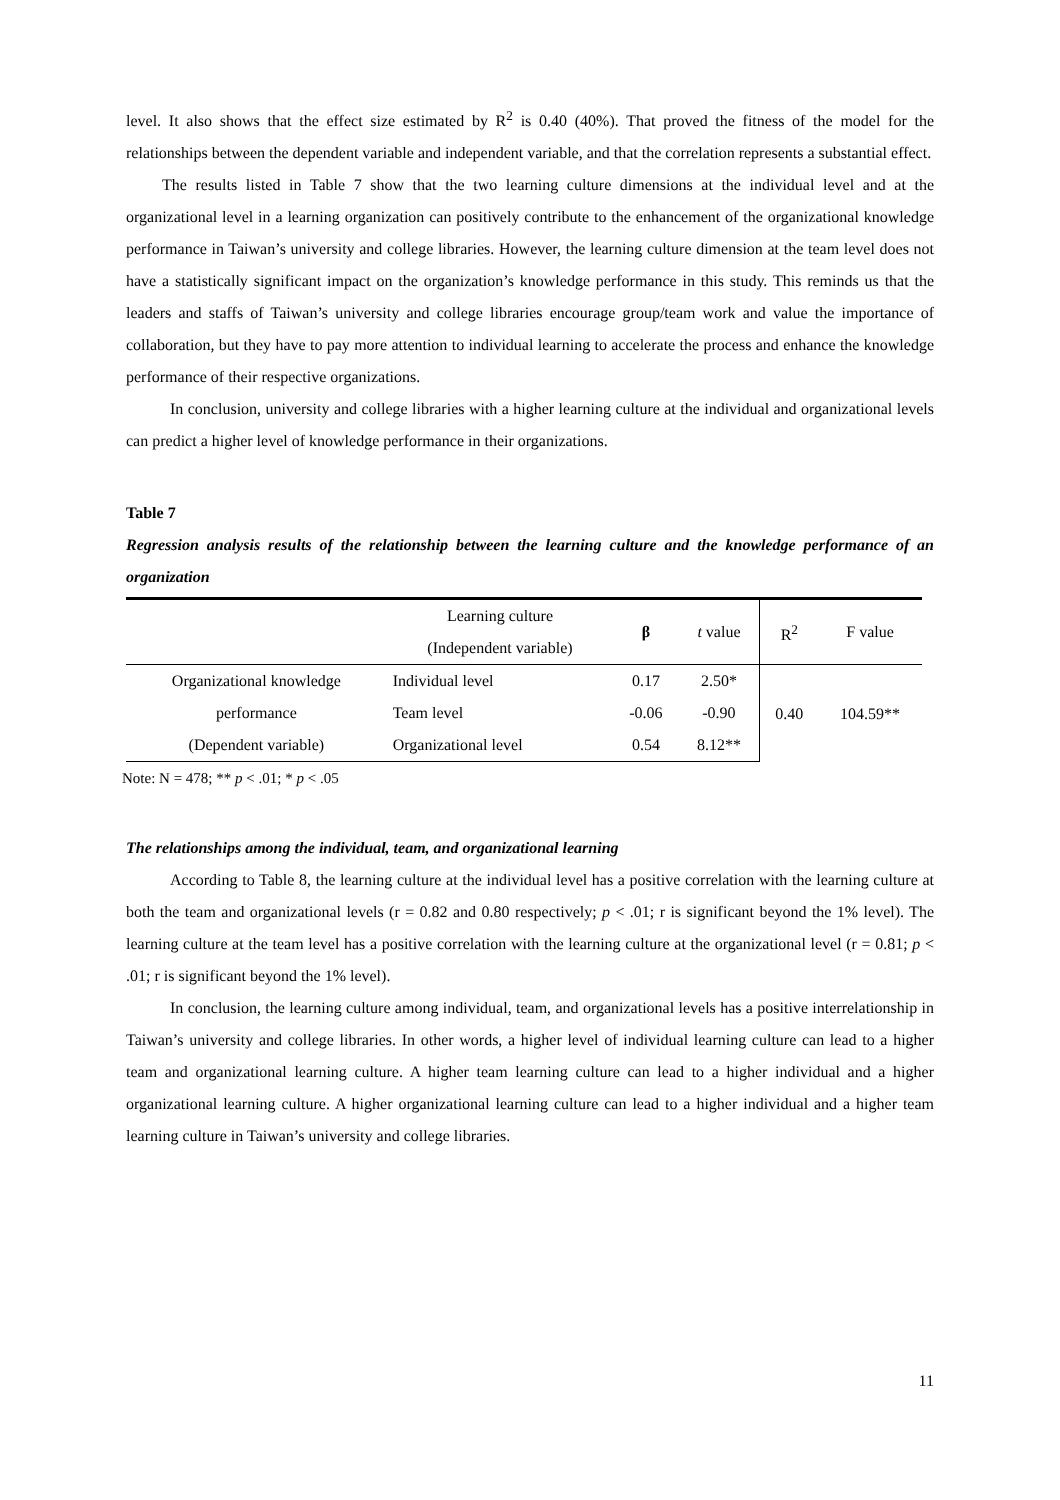level. It also shows that the effect size estimated by R<sup>2</sup> is 0.40 (40%). That proved the fitness of the model for the relationships between the dependent variable and independent variable, and that the correlation represents a substantial effect.
The results listed in Table 7 show that the two learning culture dimensions at the individual level and at the organizational level in a learning organization can positively contribute to the enhancement of the organizational knowledge performance in Taiwan’s university and college libraries. However, the learning culture dimension at the team level does not have a statistically significant impact on the organization’s knowledge performance in this study. This reminds us that the leaders and staffs of Taiwan’s university and college libraries encourage group/team work and value the importance of collaboration, but they have to pay more attention to individual learning to accelerate the process and enhance the knowledge performance of their respective organizations.
In conclusion, university and college libraries with a higher learning culture at the individual and organizational levels can predict a higher level of knowledge performance in their organizations.
Table 7
Regression analysis results of the relationship between the learning culture and the knowledge performance of an organization
| | Learning culture (Independent variable) | β | t value | R<sup>2</sup> | F value |
| --- | --- | --- | --- | --- | --- |
| Organizational knowledge | Individual level | 0.17 | 2.50* | 0.40 | 104.59** |
| performance | Team level | -0.06 | -0.90 | | |
| (Dependent variable) | Organizational level | 0.54 | 8.12** | | |
Note: N = 478; ** p < .01; * p < .05
The relationships among the individual, team, and organizational learning
According to Table 8, the learning culture at the individual level has a positive correlation with the learning culture at both the team and organizational levels (r = 0.82 and 0.80 respectively; p < .01; r is significant beyond the 1% level). The learning culture at the team level has a positive correlation with the learning culture at the organizational level (r = 0.81; p < .01; r is significant beyond the 1% level).
In conclusion, the learning culture among individual, team, and organizational levels has a positive interrelationship in Taiwan’s university and college libraries. In other words, a higher level of individual learning culture can lead to a higher team and organizational learning culture. A higher team learning culture can lead to a higher individual and a higher organizational learning culture. A higher organizational learning culture can lead to a higher individual and a higher team learning culture in Taiwan’s university and college libraries.
11